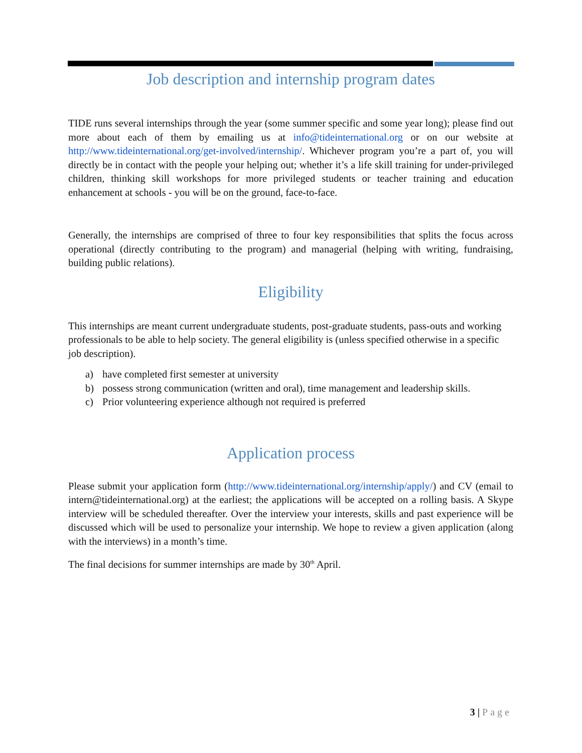Job description and internship program dates
TIDE runs several internships through the year (some summer specific and some year long); please find out more about each of them by emailing us at info@tideinternational.org or on our website at http://www.tideinternational.org/get-involved/internship/. Whichever program you’re a part of, you will directly be in contact with the people your helping out; whether it’s a life skill training for under-privileged children, thinking skill workshops for more privileged students or teacher training and education enhancement at schools - you will be on the ground, face-to-face.
Generally, the internships are comprised of three to four key responsibilities that splits the focus across operational (directly contributing to the program) and managerial (helping with writing, fundraising, building public relations).
Eligibility
This internships are meant current undergraduate students, post-graduate students, pass-outs and working professionals to be able to help society. The general eligibility is (unless specified otherwise in a specific job description).
a) have completed first semester at university
b) possess strong communication (written and oral), time management and leadership skills.
c) Prior volunteering experience although not required is preferred
Application process
Please submit your application form (http://www.tideinternational.org/internship/apply/) and CV (email to intern@tideinternational.org) at the earliest; the applications will be accepted on a rolling basis. A Skype interview will be scheduled thereafter. Over the interview your interests, skills and past experience will be discussed which will be used to personalize your internship. We hope to review a given application (along with the interviews) in a month’s time.
The final decisions for summer internships are made by 30<sup>th</sup> April.
3 | Page